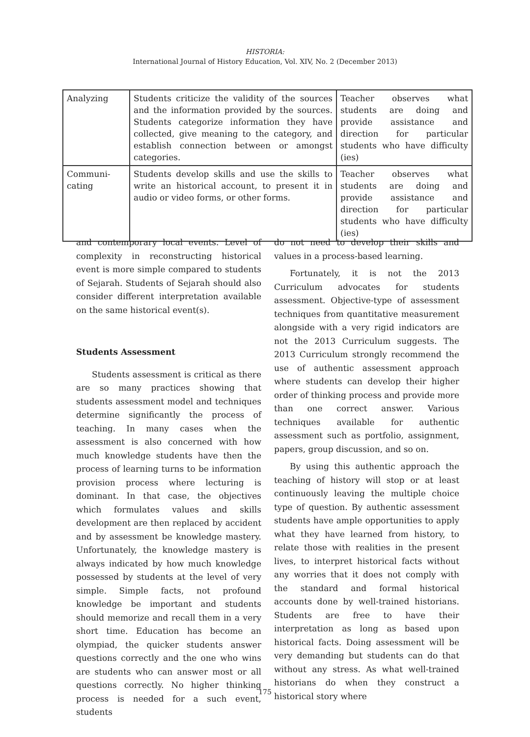HISTORIA:
International Journal of History Education, Vol. XIV, No. 2 (December 2013)
| Analyzing | Students criticize the validity of the sources and the information provided by the sources. Students categorize information they have collected, give meaning to the category, and establish connection between or amongst categories. | Teacher observes what students are doing and provide assistance and direction for particular students who have difficulty (ies) |
| Communi-cating | Students develop skills and use the skills to write an historical account, to present it in audio or video forms, or other forms. | Teacher observes what students are doing and provide assistance and direction for particular students who have difficulty (ies) |
and contemporary local events. Level of complexity in reconstructing historical event is more simple compared to students of Sejarah. Students of Sejarah should also consider different interpretation available on the same historical event(s).
Students Assessment
Students assessment is critical as there are so many practices showing that students assessment model and techniques determine significantly the process of teaching. In many cases when the assessment is also concerned with how much knowledge students have then the process of learning turns to be information provision process where lecturing is dominant. In that case, the objectives which formulates values and skills development are then replaced by accident and by assessment be knowledge mastery. Unfortunately, the knowledge mastery is always indicated by how much knowledge possessed by students at the level of very simple. Simple facts, not profound knowledge be important and students should memorize and recall them in a very short time. Education has become an olympiad, the quicker students answer questions correctly and the one who wins are students who can answer most or all questions correctly. No higher thinking process is needed for a such event, students
do not need to develop their skills and values in a process-based learning.
Fortunately, it is not the 2013 Curriculum advocates for students assessment. Objective-type of assessment techniques from quantitative measurement alongside with a very rigid indicators are not the 2013 Curriculum suggests. The 2013 Curriculum strongly recommend the use of authentic assessment approach where students can develop their higher order of thinking process and provide more than one correct answer. Various techniques available for authentic assessment such as portfolio, assignment, papers, group discussion, and so on.
By using this authentic approach the teaching of history will stop or at least continuously leaving the multiple choice type of question. By authentic assessment students have ample opportunities to apply what they have learned from history, to relate those with realities in the present lives, to interpret historical facts without any worries that it does not comply with the standard and formal historical accounts done by well-trained historians. Students are free to have their interpretation as long as based upon historical facts. Doing assessment will be very demanding but students can do that without any stress. As what well-trained historians do when they construct a historical story where
175